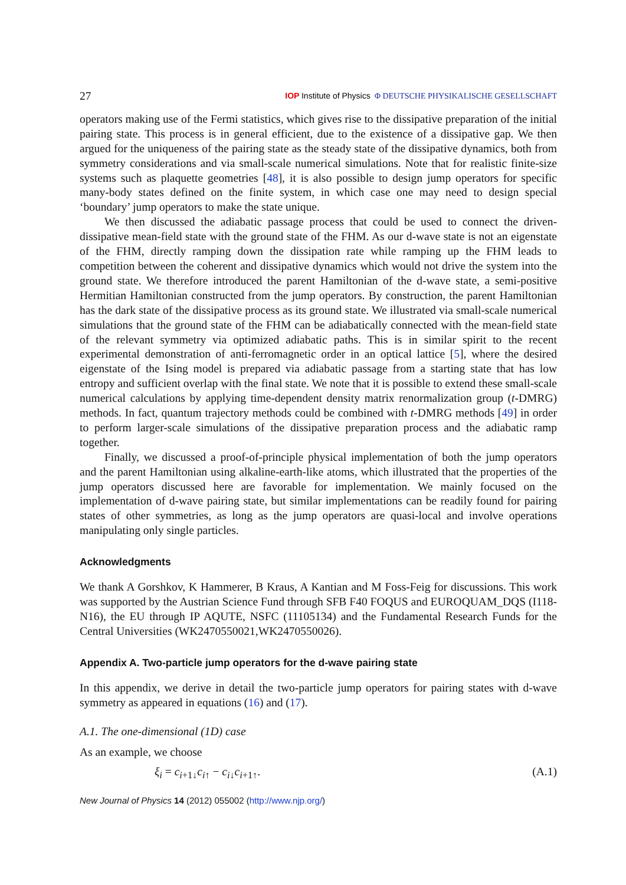27 IOP Institute of Physics Φ DEUTSCHE PHYSIKALISCHE GESELLSCHAFT
operators making use of the Fermi statistics, which gives rise to the dissipative preparation of the initial pairing state. This process is in general efficient, due to the existence of a dissipative gap. We then argued for the uniqueness of the pairing state as the steady state of the dissipative dynamics, both from symmetry considerations and via small-scale numerical simulations. Note that for realistic finite-size systems such as plaquette geometries [48], it is also possible to design jump operators for specific many-body states defined on the finite system, in which case one may need to design special ‘boundary’ jump operators to make the state unique.
We then discussed the adiabatic passage process that could be used to connect the driven-dissipative mean-field state with the ground state of the FHM. As our d-wave state is not an eigenstate of the FHM, directly ramping down the dissipation rate while ramping up the FHM leads to competition between the coherent and dissipative dynamics which would not drive the system into the ground state. We therefore introduced the parent Hamiltonian of the d-wave state, a semi-positive Hermitian Hamiltonian constructed from the jump operators. By construction, the parent Hamiltonian has the dark state of the dissipative process as its ground state. We illustrated via small-scale numerical simulations that the ground state of the FHM can be adiabatically connected with the mean-field state of the relevant symmetry via optimized adiabatic paths. This is in similar spirit to the recent experimental demonstration of anti-ferromagnetic order in an optical lattice [5], where the desired eigenstate of the Ising model is prepared via adiabatic passage from a starting state that has low entropy and sufficient overlap with the final state. We note that it is possible to extend these small-scale numerical calculations by applying time-dependent density matrix renormalization group (t-DMRG) methods. In fact, quantum trajectory methods could be combined with t-DMRG methods [49] in order to perform larger-scale simulations of the dissipative preparation process and the adiabatic ramp together.
Finally, we discussed a proof-of-principle physical implementation of both the jump operators and the parent Hamiltonian using alkaline-earth-like atoms, which illustrated that the properties of the jump operators discussed here are favorable for implementation. We mainly focused on the implementation of d-wave pairing state, but similar implementations can be readily found for pairing states of other symmetries, as long as the jump operators are quasi-local and involve operations manipulating only single particles.
Acknowledgments
We thank A Gorshkov, K Hammerer, B Kraus, A Kantian and M Foss-Feig for discussions. This work was supported by the Austrian Science Fund through SFB F40 FOQUS and EUROQUAM_DQS (I118-N16), the EU through IP AQUTE, NSFC (11105134) and the Fundamental Research Funds for the Central Universities (WK2470550021,WK2470550026).
Appendix A. Two-particle jump operators for the d-wave pairing state
In this appendix, we derive in detail the two-particle jump operators for pairing states with d-wave symmetry as appeared in equations (16) and (17).
A.1. The one-dimensional (1D) case
As an example, we choose
ξ<sub>i</sub> = c<sub>i+1↓</sub>c<sub>i↑</sub> − c<sub>i↓</sub>c<sub>i+1↑</sub>. (A.1)
New Journal of Physics 14 (2012) 055002 (http://www.njp.org/)